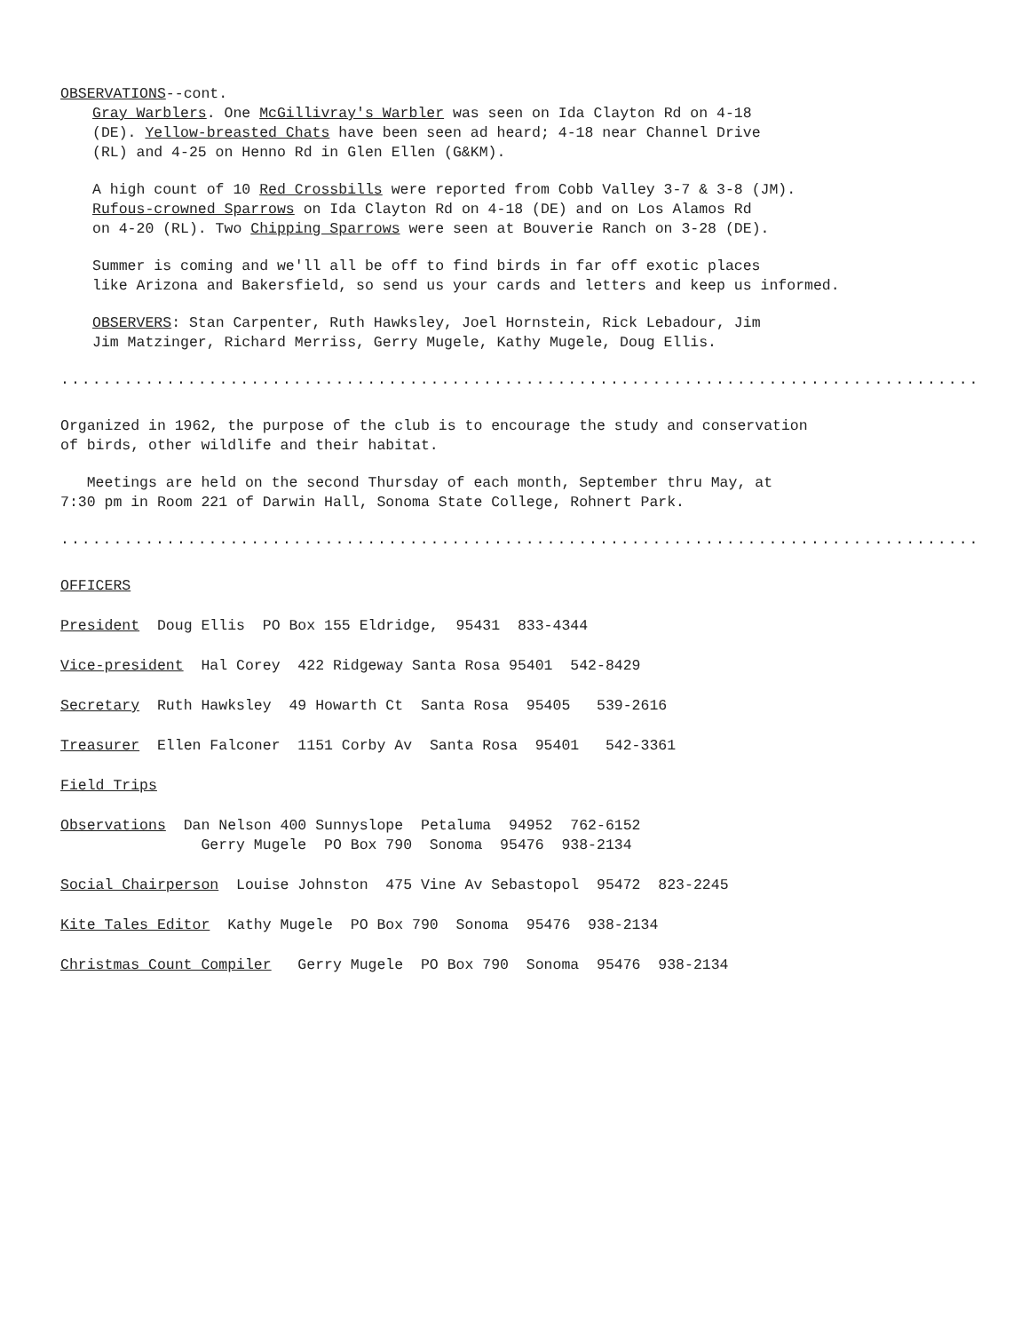OBSERVATIONS--cont.
Gray Warblers. One McGillivray's Warbler was seen on Ida Clayton Rd on 4-18
(DE). Yellow-breasted Chats have been seen ad heard; 4-18 near Channel Drive
(RL) and 4-25 on Henno Rd in Glen Ellen (G&KM).
A high count of 10 Red Crossbills were reported from Cobb Valley 3-7 & 3-8 (JM).
Rufous-crowned Sparrows on Ida Clayton Rd on 4-18 (DE) and on Los Alamos Rd
on 4-20 (RL). Two Chipping Sparrows were seen at Bouverie Ranch on 3-28 (DE).
Summer is coming and we'll all be off to find birds in far off exotic places
like Arizona and Bakersfield, so send us your cards and letters and keep us informed.
OBSERVERS: Stan Carpenter, Ruth Hawksley, Joel Hornstein, Rick Lebadour, Jim
Jim Matzinger, Richard Merriss, Gerry Mugele, Kathy Mugele, Doug Ellis.
.......................................................................................
Organized in 1962, the purpose of the club is to encourage the study and conservation
of birds, other wildlife and their habitat.
Meetings are held on the second Thursday of each month, September thru May, at
7:30 pm in Room 221 of Darwin Hall, Sonoma State College, Rohnert Park.
.......................................................................................
OFFICERS
President Doug Ellis PO Box 155 Eldridge, 95431 833-4344
Vice-president Hal Corey 422 Ridgeway Santa Rosa 95401 542-8429
Secretary Ruth Hawksley 49 Howarth Ct Santa Rosa 95405 539-2616
Treasurer Ellen Falconer 1151 Corby Av Santa Rosa 95401 542-3361
Field Trips
Observations Dan Nelson 400 Sunnyslope Petaluma 94952 762-6152
Gerry Mugele PO Box 790 Sonoma 95476 938-2134
Social Chairperson Louise Johnston 475 Vine Av Sebastopol 95472 823-2245
Kite Tales Editor Kathy Mugele PO Box 790 Sonoma 95476 938-2134
Christmas Count Compiler Gerry Mugele PO Box 790 Sonoma 95476 938-2134